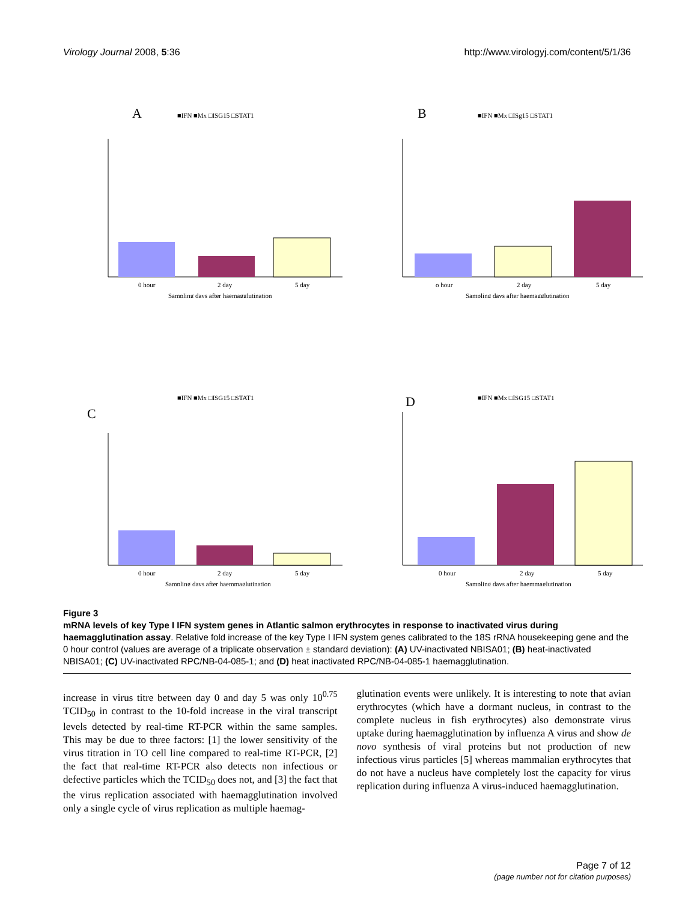Virology Journal 2008, 5:36 http://www.virologyj.com/content/5/1/36
A
■IFN ■Mx □ISG15 □STAT1
0 hour
2 day
5 day
Sampling days after haemagglutination
B
■IFN ■Mx □ISg15 □STAT1
o hour
2 day
5 day
Sampling days after haemagglutination
■IFN ■Mx □ISG15 □STAT1
C
0 hour
2 day
5 day
Sampling days after haemmaglutination
D
■IFN ■Mx □ISG15 □STAT1
0 hour
2 day
5 day
Sampling days after haemmaglutination
Figure 3
mRNA levels of key Type I IFN system genes in Atlantic salmon erythrocytes in response to inactivated virus during haemagglutination assay. Relative fold increase of the key Type I IFN system genes calibrated to the 18S rRNA housekeeping gene and the 0 hour control (values are average of a triplicate observation ± standard deviation): (A) UV-inactivated NBISA01; (B) heat-inactivated NBISA01; (C) UV-inactivated RPC/NB-04-085-1; and (D) heat inactivated RPC/NB-04-085-1 haemagglutination.
increase in virus titre between day 0 and day 5 was only 10<sup>0.75</sup> TCID<sub>50</sub> in contrast to the 10-fold increase in the viral transcript levels detected by real-time RT-PCR within the same samples. This may be due to three factors: [1] the lower sensitivity of the virus titration in TO cell line compared to real-time RT-PCR, [2] the fact that real-time RT-PCR also detects non infectious or defective particles which the TCID<sub>50</sub> does not, and [3] the fact that the virus replication associated with haemagglutination involved only a single cycle of virus replication as multiple haemag-
glutination events were unlikely. It is interesting to note that avian erythrocytes (which have a dormant nucleus, in contrast to the complete nucleus in fish erythrocytes) also demonstrate virus uptake during haemagglutination by influenza A virus and show de novo synthesis of viral proteins but not production of new infectious virus particles [5] whereas mammalian erythrocytes that do not have a nucleus have completely lost the capacity for virus replication during influenza A virus-induced haemagglutination.
Page 7 of 12
(page number not for citation purposes)